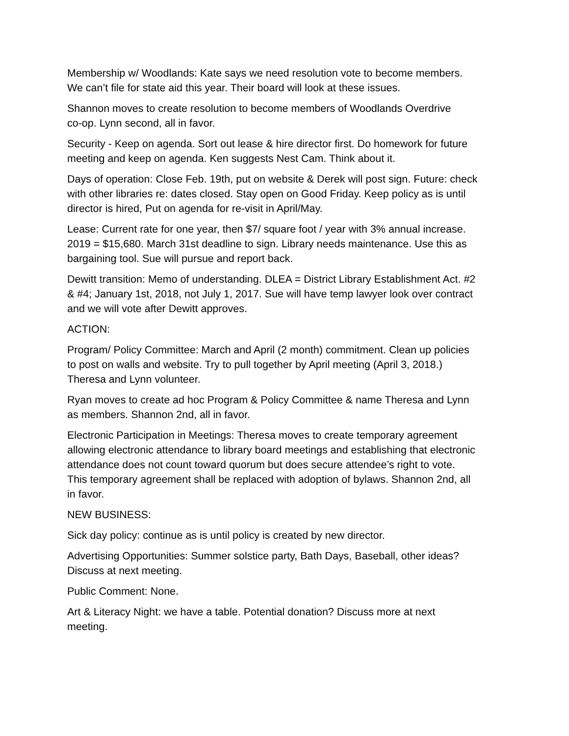Membership w/ Woodlands: Kate says we need resolution vote to become members.
We can’t file for state aid this year. Their board will look at these issues.
Shannon moves to create resolution to become members of Woodlands Overdrive
co-op. Lynn second, all in favor.
Security - Keep on agenda. Sort out lease & hire director first. Do homework for future
meeting and keep on agenda. Ken suggests Nest Cam. Think about it.
Days of operation: Close Feb. 19th, put on website & Derek will post sign. Future: check
with other libraries re: dates closed. Stay open on Good Friday. Keep policy as is until
director is hired, Put on agenda for re-visit in April/May.
Lease: Current rate for one year, then $7/ square foot / year with 3% annual increase.
2019 = $15,680. March 31st deadline to sign. Library needs maintenance. Use this as
bargaining tool. Sue will pursue and report back.
Dewitt transition: Memo of understanding. DLEA = District Library Establishment Act. #2
& #4; January 1st, 2018, not July 1, 2017. Sue will have temp lawyer look over contract
and we will vote after Dewitt approves.
ACTION:
Program/ Policy Committee: March and April (2 month) commitment. Clean up policies
to post on walls and website. Try to pull together by April meeting (April 3, 2018.)
Theresa and Lynn volunteer.
Ryan moves to create ad hoc Program & Policy Committee & name Theresa and Lynn
as members. Shannon 2nd, all in favor.
Electronic Participation in Meetings: Theresa moves to create temporary agreement
allowing electronic attendance to library board meetings and establishing that electronic
attendance does not count toward quorum but does secure attendee’s right to vote.
This temporary agreement shall be replaced with adoption of bylaws. Shannon 2nd, all
in favor.
NEW BUSINESS:
Sick day policy: continue as is until policy is created by new director.
Advertising Opportunities: Summer solstice party, Bath Days, Baseball, other ideas?
Discuss at next meeting.
Public Comment: None.
Art & Literacy Night: we have a table. Potential donation? Discuss more at next
meeting.